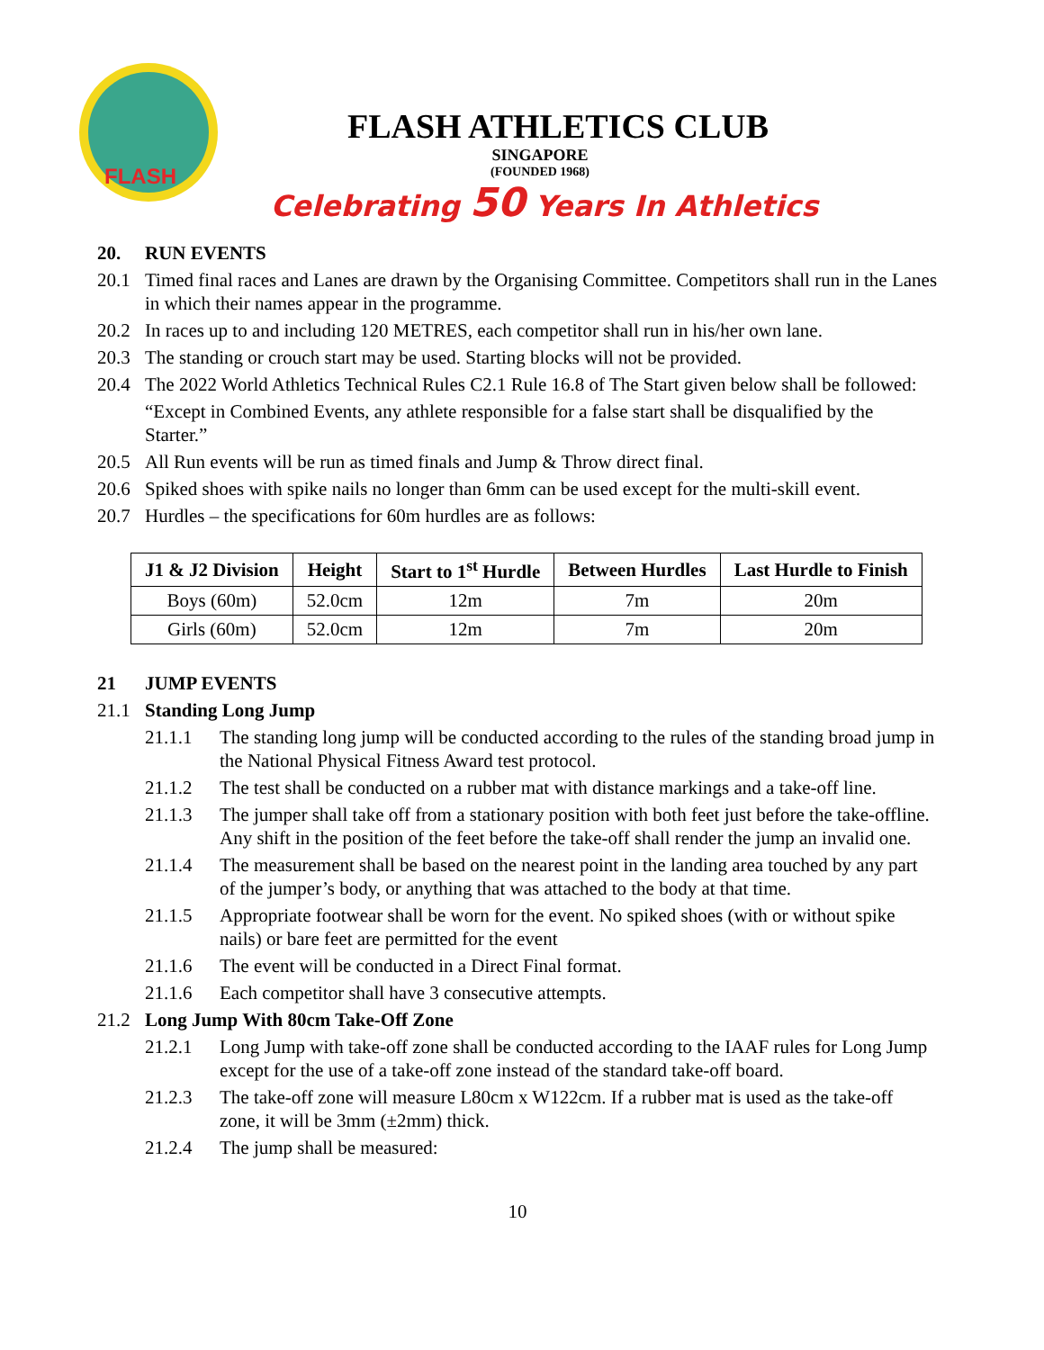FLASH
FLASH ATHLETICS CLUB
SINGAPORE
(FOUNDED 1968)
Celebrating 50 Years In Athletics
20. RUN EVENTS
20.1 Timed final races and Lanes are drawn by the Organising Committee. Competitors shall run in the Lanes in which their names appear in the programme.
20.2 In races up to and including 120 METRES, each competitor shall run in his/her own lane.
20.3 The standing or crouch start may be used. Starting blocks will not be provided.
20.4 The 2022 World Athletics Technical Rules C2.1 Rule 16.8 of The Start given below shall be followed:
“Except in Combined Events, any athlete responsible for a false start shall be disqualified by the Starter.”
20.5 All Run events will be run as timed finals and Jump & Throw direct final.
20.6 Spiked shoes with spike nails no longer than 6mm can be used except for the multi-skill event.
20.7 Hurdles – the specifications for 60m hurdles are as follows:
| J1 & J2 Division | Height | Start to 1<sup>st</sup> Hurdle | Between Hurdles | Last Hurdle to Finish |
| --- | --- | --- | --- | --- |
| Boys (60m) | 52.0cm | 12m | 7m | 20m |
| Girls (60m) | 52.0cm | 12m | 7m | 20m |
21 JUMP EVENTS
21.1 Standing Long Jump
21.1.1 The standing long jump will be conducted according to the rules of the standing broad jump in the National Physical Fitness Award test protocol.
21.1.2 The test shall be conducted on a rubber mat with distance markings and a take-off line.
21.1.3 The jumper shall take off from a stationary position with both feet just before the take-offline. Any shift in the position of the feet before the take-off shall render the jump an invalid one.
21.1.4 The measurement shall be based on the nearest point in the landing area touched by any part of the jumper’s body, or anything that was attached to the body at that time.
21.1.5 Appropriate footwear shall be worn for the event. No spiked shoes (with or without spike nails) or bare feet are permitted for the event
21.1.6 The event will be conducted in a Direct Final format.
21.1.6 Each competitor shall have 3 consecutive attempts.
21.2 Long Jump With 80cm Take-Off Zone
21.2.1 Long Jump with take-off zone shall be conducted according to the IAAF rules for Long Jump except for the use of a take-off zone instead of the standard take-off board.
21.2.3 The take-off zone will measure L80cm x W122cm. If a rubber mat is used as the take-off zone, it will be 3mm (±2mm) thick.
21.2.4 The jump shall be measured:
10